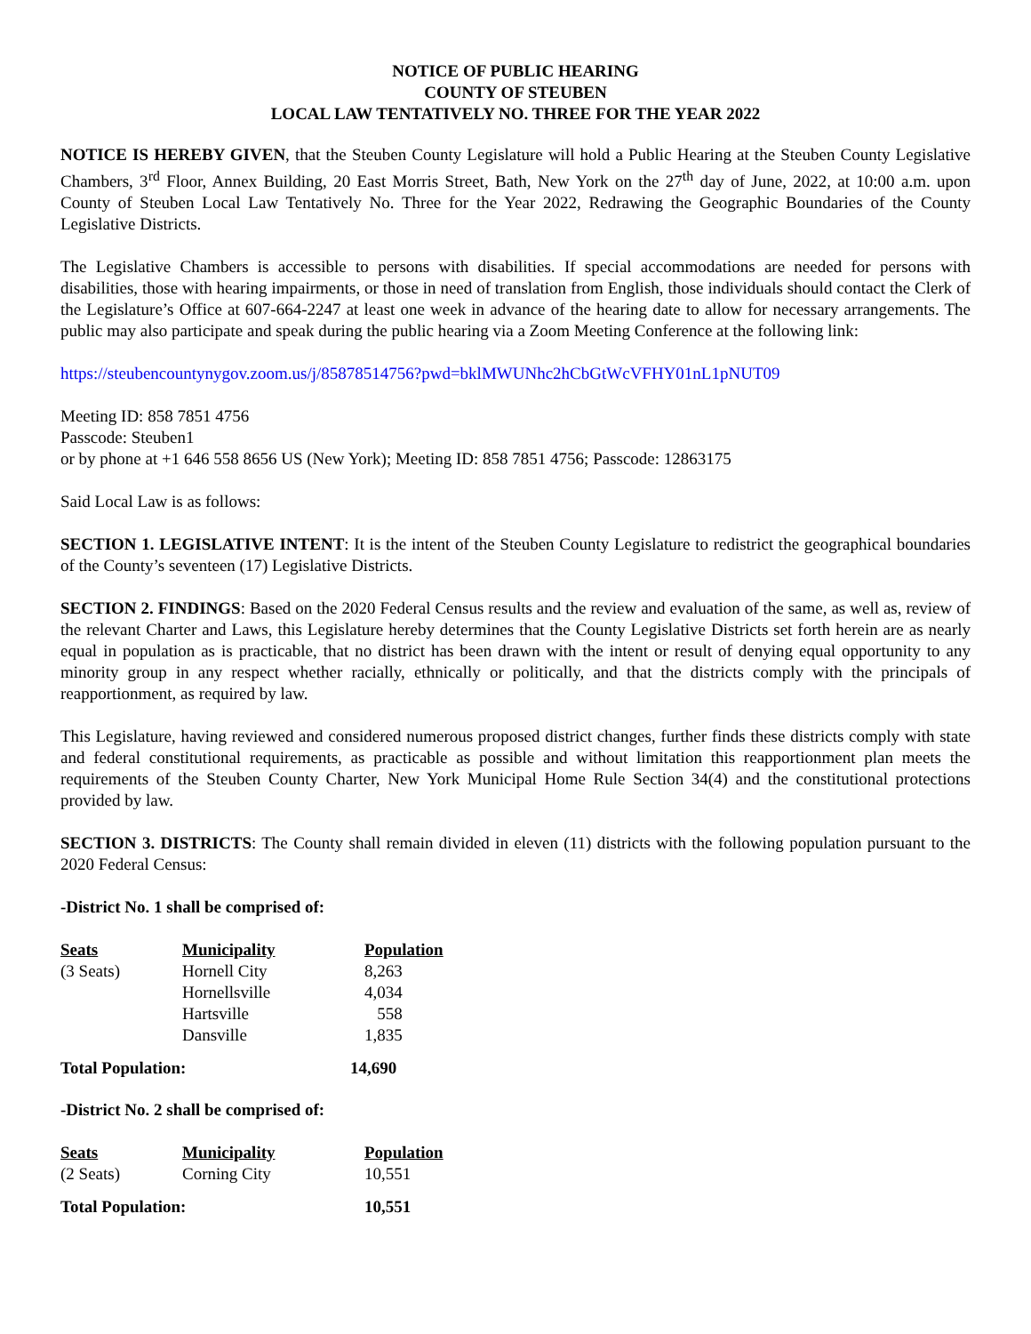NOTICE OF PUBLIC HEARING
COUNTY OF STEUBEN
LOCAL LAW TENTATIVELY NO. THREE FOR THE YEAR 2022
NOTICE IS HEREBY GIVEN, that the Steuben County Legislature will hold a Public Hearing at the Steuben County Legislative Chambers, 3<sup>rd</sup> Floor, Annex Building, 20 East Morris Street, Bath, New York on the 27<sup>th</sup> day of June, 2022, at 10:00 a.m. upon County of Steuben Local Law Tentatively No. Three for the Year 2022, Redrawing the Geographic Boundaries of the County Legislative Districts.
The Legislative Chambers is accessible to persons with disabilities. If special accommodations are needed for persons with disabilities, those with hearing impairments, or those in need of translation from English, those individuals should contact the Clerk of the Legislature’s Office at 607-664-2247 at least one week in advance of the hearing date to allow for necessary arrangements. The public may also participate and speak during the public hearing via a Zoom Meeting Conference at the following link:
https://steubencountynygov.zoom.us/j/85878514756?pwd=bklMWUNhc2hCbGtWcVFHY01nL1pNUT09
Meeting ID: 858 7851 4756
Passcode: Steuben1
or by phone at +1 646 558 8656 US (New York); Meeting ID: 858 7851 4756; Passcode: 12863175
Said Local Law is as follows:
SECTION 1. LEGISLATIVE INTENT: It is the intent of the Steuben County Legislature to redistrict the geographical boundaries of the County’s seventeen (17) Legislative Districts.
SECTION 2. FINDINGS: Based on the 2020 Federal Census results and the review and evaluation of the same, as well as, review of the relevant Charter and Laws, this Legislature hereby determines that the County Legislative Districts set forth herein are as nearly equal in population as is practicable, that no district has been drawn with the intent or result of denying equal opportunity to any minority group in any respect whether racially, ethnically or politically, and that the districts comply with the principals of reapportionment, as required by law.
This Legislature, having reviewed and considered numerous proposed district changes, further finds these districts comply with state and federal constitutional requirements, as practicable as possible and without limitation this reapportionment plan meets the requirements of the Steuben County Charter, New York Municipal Home Rule Section 34(4) and the constitutional protections provided by law.
SECTION 3. DISTRICTS: The County shall remain divided in eleven (11) districts with the following population pursuant to the 2020 Federal Census:
-District No. 1 shall be comprised of:
| Seats | Municipality | Population |
| --- | --- | --- |
| (3 Seats) | Hornell City | 8,263 |
| | Hornellsville | 4,034 |
| | Hartsville | 558 |
| | Dansville | 1,835 |
Total Population: 14,690
-District No. 2 shall be comprised of:
| Seats | Municipality | Population |
| --- | --- | --- |
| (2 Seats) | Corning City | 10,551 |
Total Population: 10,551